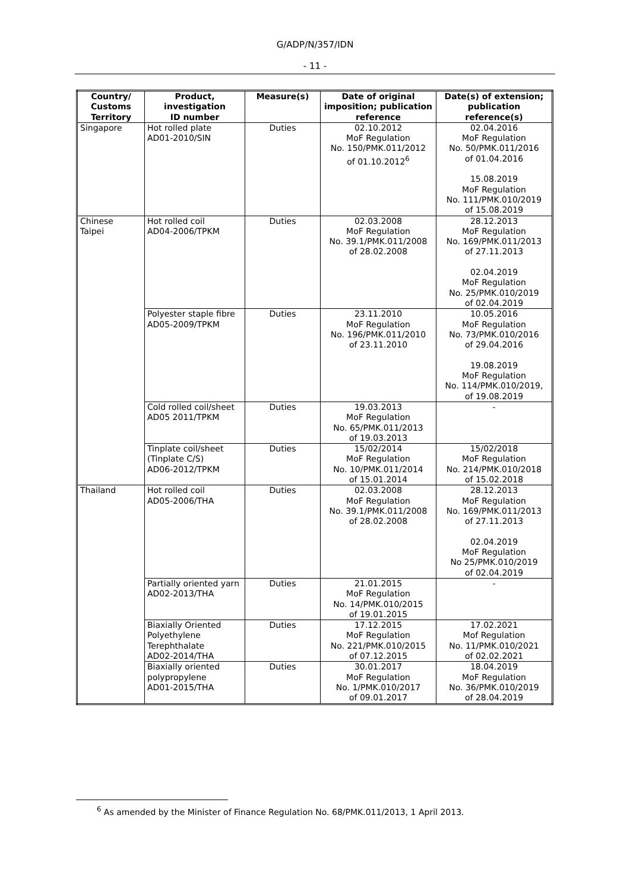G/ADP/N/357/IDN
- 11 -
| Country/ Customs Territory | Product, investigation ID number | Measure(s) | Date of original imposition; publication reference | Date(s) of extension; publication reference(s) |
| --- | --- | --- | --- | --- |
| Singapore | Hot rolled plate AD01-2010/SIN | Duties | 02.10.2012 MoF Regulation No. 150/PMK.011/2012 of 01.10.2012<sup>6</sup> | 02.04.2016 MoF Regulation No. 50/PMK.011/2016 of 01.04.2016 15.08.2019 MoF Regulation No. 111/PMK.010/2019 of 15.08.2019 |
| Chinese Taipei | Hot rolled coil AD04-2006/TPKM | Duties | 02.03.2008 MoF Regulation No. 39.1/PMK.011/2008 of 28.02.2008 | 28.12.2013 MoF Regulation No. 169/PMK.011/2013 of 27.11.2013 02.04.2019 MoF Regulation No. 25/PMK.010/2019 of 02.04.2019 |
| | Polyester staple fibre AD05-2009/TPKM | Duties | 23.11.2010 MoF Regulation No. 196/PMK.011/2010 of 23.11.2010 | 10.05.2016 MoF Regulation No. 73/PMK.010/2016 of 29.04.2016 19.08.2019 MoF Regulation No. 114/PMK.010/2019, of 19.08.2019 |
| | Cold rolled coil/sheet AD05 2011/TPKM | Duties | 19.03.2013 MoF Regulation No. 65/PMK.011/2013 of 19.03.2013 | - |
| | Tinplate coil/sheet (Tinplate C/S) AD06-2012/TPKM | Duties | 15/02/2014 MoF Regulation No. 10/PMK.011/2014 of 15.01.2014 | 15/02/2018 MoF Regulation No. 214/PMK.010/2018 of 15.02.2018 |
| Thailand | Hot rolled coil AD05-2006/THA | Duties | 02.03.2008 MoF Regulation No. 39.1/PMK.011/2008 of 28.02.2008 | 28.12.2013 MoF Regulation No. 169/PMK.011/2013 of 27.11.2013 02.04.2019 MoF Regulation No 25/PMK.010/2019 of 02.04.2019 |
| | Partially oriented yarn AD02-2013/THA | Duties | 21.01.2015 MoF Regulation No. 14/PMK.010/2015 of 19.01.2015 | - |
| | Biaxially Oriented Polyethylene Terephthalate AD02-2014/THA | Duties | 17.12.2015 MoF Regulation No. 221/PMK.010/2015 of 07.12.2015 | 17.02.2021 Mof Regulation No. 11/PMK.010/2021 of 02.02.2021 |
| | Biaxially oriented polypropylene AD01-2015/THA | Duties | 30.01.2017 MoF Regulation No. 1/PMK.010/2017 of 09.01.2017 | 18.04.2019 MoF Regulation No. 36/PMK.010/2019 of 28.04.2019 |
<sup>6</sup> As amended by the Minister of Finance Regulation No. 68/PMK.011/2013, 1 April 2013.